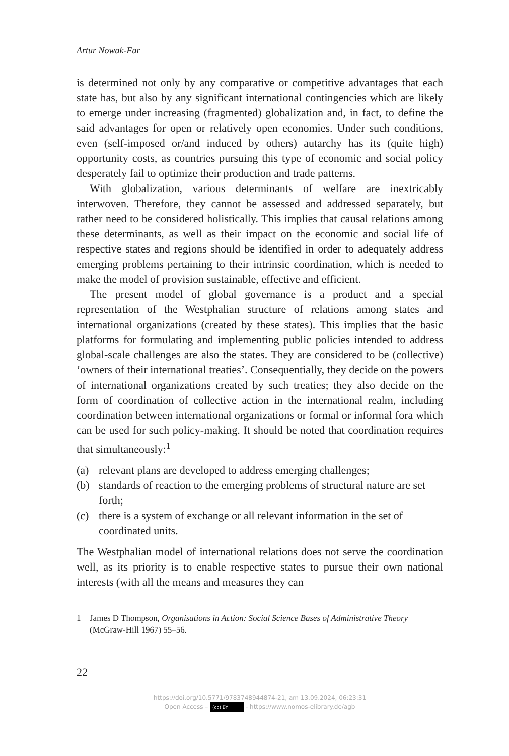Artur Nowak-Far
is determined not only by any comparative or competitive advantages that each state has, but also by any significant international contingencies which are likely to emerge under increasing (fragmented) globalization and, in fact, to define the said advantages for open or relatively open economies. Under such conditions, even (self-imposed or/and induced by others) autarchy has its (quite high) opportunity costs, as countries pursuing this type of economic and social policy desperately fail to optimize their production and trade patterns.
With globalization, various determinants of welfare are inextricably interwoven. Therefore, they cannot be assessed and addressed separately, but rather need to be considered holistically. This implies that causal relations among these determinants, as well as their impact on the economic and social life of respective states and regions should be identified in order to adequately address emerging problems pertaining to their intrinsic coordination, which is needed to make the model of provision sustainable, effective and efficient.
The present model of global governance is a product and a special representation of the Westphalian structure of relations among states and international organizations (created by these states). This implies that the basic platforms for formulating and implementing public policies intended to address global-scale challenges are also the states. They are considered to be (collective) ‘owners of their international treaties’. Consequentially, they decide on the powers of international organizations created by such treaties; they also decide on the form of coordination of collective action in the international realm, including coordination between international organizations or formal or informal fora which can be used for such policy-making. It should be noted that coordination requires that simultaneously:<sup>1</sup>
(a) relevant plans are developed to address emerging challenges;
(b) standards of reaction to the emerging problems of structural nature are set forth;
(c) there is a system of exchange or all relevant information in the set of coordinated units.
The Westphalian model of international relations does not serve the coordination well, as its priority is to enable respective states to pursue their own national interests (with all the means and measures they can
1 James D Thompson, Organisations in Action: Social Science Bases of Administrative Theory (McGraw-Hill 1967) 55–56.
22
https://doi.org/10.5771/9783748944874-21, am 13.09.2024, 06:23:31
Open Access – (cc) BY - https://www.nomos-elibrary.de/agb